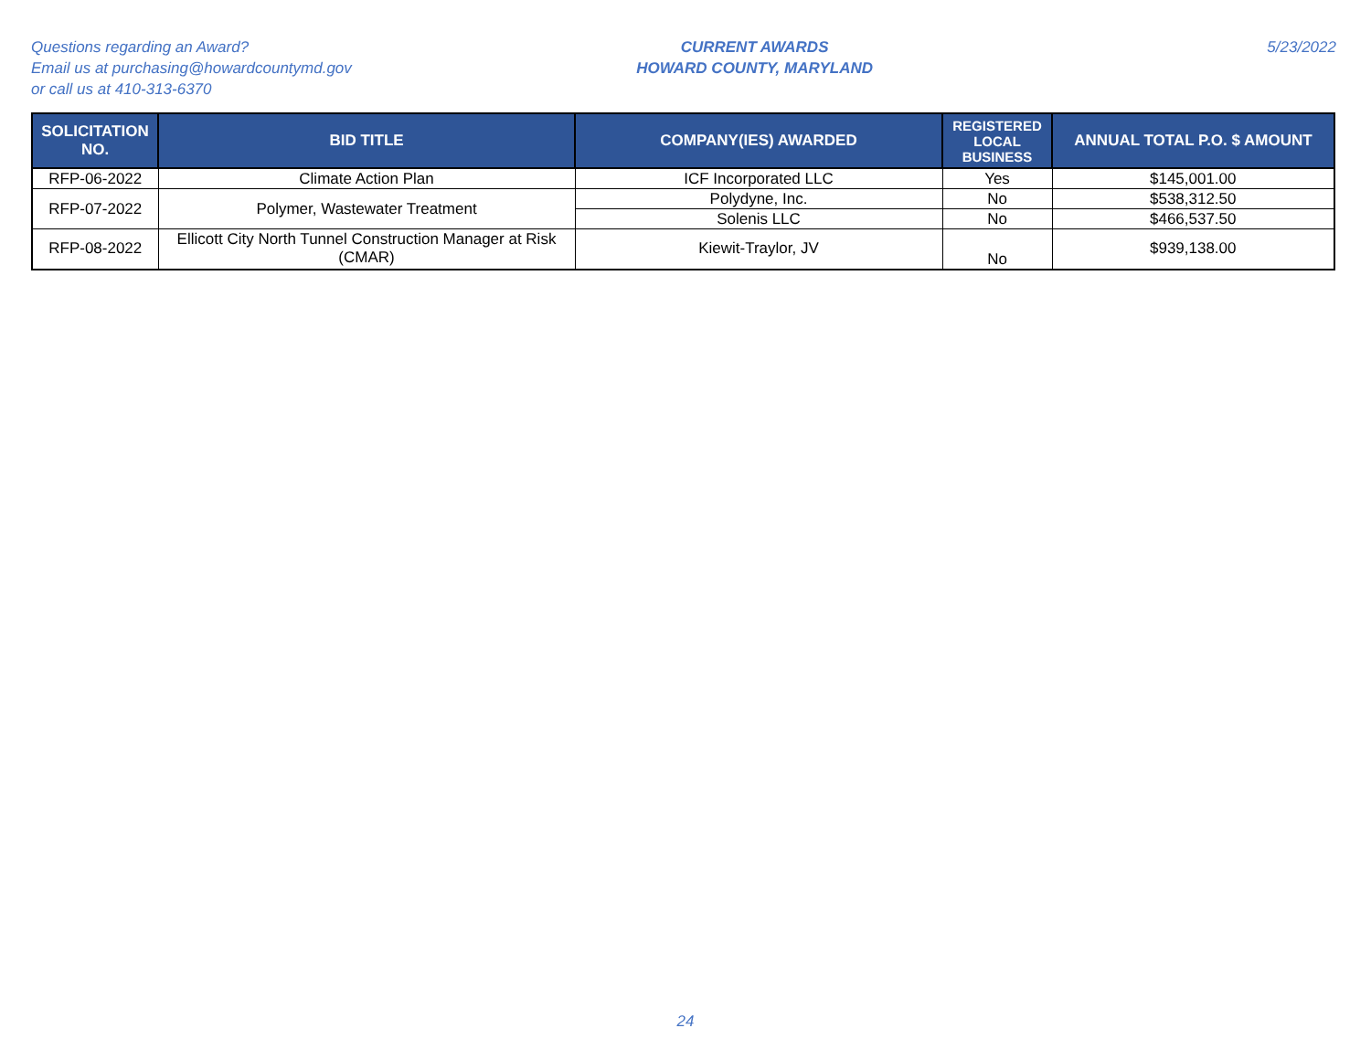Questions regarding an Award?
Email us at purchasing@howardcountymd.gov
or call us at 410-313-6370
CURRENT AWARDS
HOWARD COUNTY, MARYLAND
5/23/2022
| SOLICITATION NO. | BID TITLE | COMPANY(IES) AWARDED | REGISTERED LOCAL BUSINESS | ANNUAL TOTAL P.O. $ AMOUNT |
| --- | --- | --- | --- | --- |
| RFP-06-2022 | Climate Action Plan | ICF Incorporated LLC | Yes | $145,001.00 |
| RFP-07-2022 | Polymer, Wastewater Treatment | Polydyne, Inc. | No | $538,312.50 |
| | | Solenis LLC | No | $466,537.50 |
| RFP-08-2022 | Ellicott City North Tunnel Construction Manager at Risk (CMAR) | Kiewit-Traylor, JV | No | $939,138.00 |
24